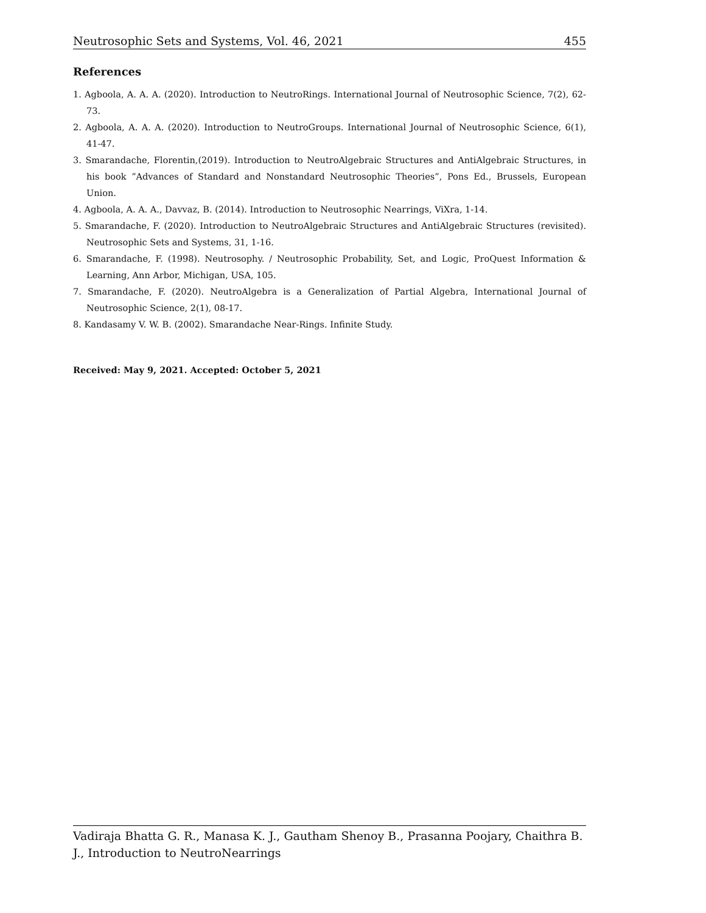Neutrosophic Sets and Systems, Vol. 46, 2021 455
References
1. Agboola, A. A. A. (2020). Introduction to NeutroRings. International Journal of Neutrosophic Science, 7(2), 62-73.
2. Agboola, A. A. A. (2020). Introduction to NeutroGroups. International Journal of Neutrosophic Science, 6(1), 41-47.
3. Smarandache, Florentin,(2019). Introduction to NeutroAlgebraic Structures and AntiAlgebraic Structures, in his book ”Advances of Standard and Nonstandard Neutrosophic Theories”, Pons Ed., Brussels, European Union.
4. Agboola, A. A. A., Davvaz, B. (2014). Introduction to Neutrosophic Nearrings, ViXra, 1-14.
5. Smarandache, F. (2020). Introduction to NeutroAlgebraic Structures and AntiAlgebraic Structures (revisited). Neutrosophic Sets and Systems, 31, 1-16.
6. Smarandache, F. (1998). Neutrosophy. / Neutrosophic Probability, Set, and Logic, ProQuest Information & Learning, Ann Arbor, Michigan, USA, 105.
7. Smarandache, F. (2020). NeutroAlgebra is a Generalization of Partial Algebra, International Journal of Neutrosophic Science, 2(1), 08-17.
8. Kandasamy V. W. B. (2002). Smarandache Near-Rings. Infinite Study.
Received: May 9, 2021. Accepted: October 5, 2021
Vadiraja Bhatta G. R., Manasa K. J., Gautham Shenoy B., Prasanna Poojary, Chaithra B. J., Introduction to NeutroNearrings